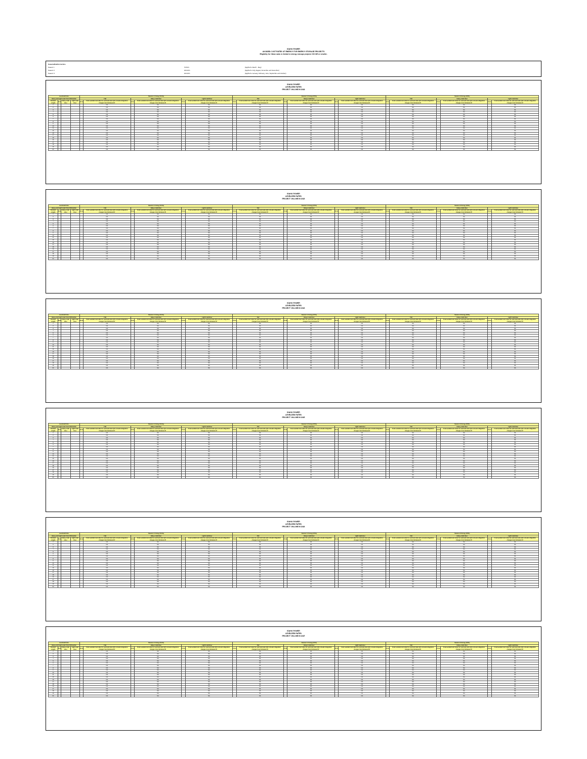IDAHO POWER
AVOIDED COST RATES OF ENERGY FOR ENERGY STORAGE PROJECTS
Eligibility for these rates is limited to energy storage projects 100 kW or smaller.
| Seasonalization Factors | | |
| Season 1 | 73.50% | (Applied to March - May) |
| Season 2 | 120.00% | (Applied to July, August, November and December) |
| Season 3 | 100.00% | (Applied to January, February, June, September and October) |
IDAHO POWER
LEVELIZED RATES
PROJECT ON-LINE IN 2022
| Levelized Price | | | | Season 1 Pricing (73.5%) | | | | | | Season 2 Pricing (120%) | | | | | | Season 3 Pricing (100%) | | | | | |
| --- | --- | --- | --- | --- | --- | --- | --- | --- | --- | --- | --- | --- | --- | --- | --- | --- | --- | --- | --- | --- | --- |
| Heavy and Light Load Price Differential | | | | Flat | | Heavy Load Hour | | Light Load Hour | | Flat | | Heavy Load Hour | | Light Load Hour | | Flat | | Heavy Load Hour | | Light Load Hour | |
| Contract Length | Flat | Heavy Load Hour | Light Load Hour | Price | Final avoided cost rates for wind and solar QFs include integration charges from Schedule 87 | Price | Final avoided cost rates for wind and solar QFs include integration charges from Schedule 87 | Price | Final avoided cost rates for wind and solar QFs include integration charges from Schedule 87 | Price | Final avoided cost rates for wind and solar QFs include integration charges from Schedule 87 | Price | Final avoided cost rates for wind and solar QFs include integration charges from Schedule 87 | Price | Final avoided cost rates for wind and solar QFs include integration charges from Schedule 87 | Price | Final avoided cost rates for wind and solar QFs include integration charges from Schedule 87 | Price | Final avoided cost rates for wind and solar QFs include integration charges from Schedule 87 | Price | Final avoided cost rates for wind and solar QFs include integration charges from Schedule 87 |
| 1 | | | | | NA | | NA | | NA | | NA | | NA | | NA | | NA | | NA | | NA |
| 2 | | | | | NA | | NA | | NA | | NA | | NA | | NA | | NA | | NA | | NA |
| 3 | | | | | NA | | NA | | NA | | NA | | NA | | NA | | NA | | NA | | NA |
| 4 | | | | | NA | | NA | | NA | | NA | | NA | | NA | | NA | | NA | | NA |
| 5 | | | | | NA | | NA | | NA | | NA | | NA | | NA | | NA | | NA | | NA |
| 6 | | | | | NA | | NA | | NA | | NA | | NA | | NA | | NA | | NA | | NA |
| 7 | | | | | NA | | NA | | NA | | NA | | NA | | NA | | NA | | NA | | NA |
| 8 | | | | | NA | | NA | | NA | | NA | | NA | | NA | | NA | | NA | | NA |
| 9 | | | | | NA | | NA | | NA | | NA | | NA | | NA | | NA | | NA | | NA |
| 10 | | | | | NA | | NA | | NA | | NA | | NA | | NA | | NA | | NA | | NA |
| 11 | | | | | NA | | NA | | NA | | NA | | NA | | NA | | NA | | NA | | NA |
| 12 | | | | | NA | | NA | | NA | | NA | | NA | | NA | | NA | | NA | | NA |
| 13 | | | | | NA | | NA | | NA | | NA | | NA | | NA | | NA | | NA | | NA |
| 14 | | | | | NA | | NA | | NA | | NA | | NA | | NA | | NA | | NA | | NA |
| 15 | | | | | NA | | NA | | NA | | NA | | NA | | NA | | NA | | NA | | NA |
| 16 | | | | | NA | | NA | | NA | | NA | | NA | | NA | | NA | | NA | | NA |
| 17 | | | | | NA | | NA | | NA | | NA | | NA | | NA | | NA | | NA | | NA |
| 18 | | | | | NA | | NA | | NA | | NA | | NA | | NA | | NA | | NA | | NA |
| 19 | | | | | NA | | NA | | NA | | NA | | NA | | NA | | NA | | NA | | NA |
| 20 | | | | | NA | | NA | | NA | | NA | | NA | | NA | | NA | | NA | | NA |
IDAHO POWER
LEVELIZED RATES
PROJECT ON-LINE IN 2023
| Levelized Price | | | | Season 1 Pricing (73.5%) | | | | | | Season 2 Pricing (120%) | | | | | | Season 3 Pricing (100%) | | | | | |
| --- | --- | --- | --- | --- | --- | --- | --- | --- | --- | --- | --- | --- | --- | --- | --- | --- | --- | --- | --- | --- | --- |
| Heavy and Light Load Price Differential | | | | Flat | | Heavy Load Hour | | Light Load Hour | | Flat | | Heavy Load Hour | | Light Load Hour | | Flat | | Heavy Load Hour | | Light Load Hour | |
| Contract Length | Flat | Heavy Load Hour | Light Load Hour | Price | Final avoided cost rates for wind and solar QFs include integration charges from Schedule 87 | Price | Final avoided cost rates for wind and solar QFs include integration charges from Schedule 87 | Price | Final avoided cost rates for wind and solar QFs include integration charges from Schedule 87 | Price | Final avoided cost rates for wind and solar QFs include integration charges from Schedule 87 | Price | Final avoided cost rates for wind and solar QFs include integration charges from Schedule 87 | Price | Final avoided cost rates for wind and solar QFs include integration charges from Schedule 87 | Price | Final avoided cost rates for wind and solar QFs include integration charges from Schedule 87 | Price | Final avoided cost rates for wind and solar QFs include integration charges from Schedule 87 | Price | Final avoided cost rates for wind and solar QFs include integration charges from Schedule 87 |
| 1 | | | | | NA | | NA | | NA | | NA | | NA | | NA | | NA | | NA | | NA |
| 2 | | | | | NA | | NA | | NA | | NA | | NA | | NA | | NA | | NA | | NA |
| 3 | | | | | NA | | NA | | NA | | NA | | NA | | NA | | NA | | NA | | NA |
| 4 | | | | | NA | | NA | | NA | | NA | | NA | | NA | | NA | | NA | | NA |
| 5 | | | | | NA | | NA | | NA | | NA | | NA | | NA | | NA | | NA | | NA |
| 6 | | | | | NA | | NA | | NA | | NA | | NA | | NA | | NA | | NA | | NA |
| 7 | | | | | NA | | NA | | NA | | NA | | NA | | NA | | NA | | NA | | NA |
| 8 | | | | | NA | | NA | | NA | | NA | | NA | | NA | | NA | | NA | | NA |
| 9 | | | | | NA | | NA | | NA | | NA | | NA | | NA | | NA | | NA | | NA |
| 10 | | | | | NA | | NA | | NA | | NA | | NA | | NA | | NA | | NA | | NA |
| 11 | | | | | NA | | NA | | NA | | NA | | NA | | NA | | NA | | NA | | NA |
| 12 | | | | | NA | | NA | | NA | | NA | | NA | | NA | | NA | | NA | | NA |
| 13 | | | | | NA | | NA | | NA | | NA | | NA | | NA | | NA | | NA | | NA |
| 14 | | | | | NA | | NA | | NA | | NA | | NA | | NA | | NA | | NA | | NA |
| 15 | | | | | NA | | NA | | NA | | NA | | NA | | NA | | NA | | NA | | NA |
| 16 | | | | | NA | | NA | | NA | | NA | | NA | | NA | | NA | | NA | | NA |
| 17 | | | | | NA | | NA | | NA | | NA | | NA | | NA | | NA | | NA | | NA |
| 18 | | | | | NA | | NA | | NA | | NA | | NA | | NA | | NA | | NA | | NA |
| 19 | | | | | NA | | NA | | NA | | NA | | NA | | NA | | NA | | NA | | NA |
| 20 | | | | | NA | | NA | | NA | | NA | | NA | | NA | | NA | | NA | | NA |
IDAHO POWER
LEVELIZED RATES
PROJECT ON-LINE IN 2024
| Levelized Price | | | | Season 1 Pricing (73.5%) | | | | | | Season 2 Pricing (120%) | | | | | | Season 3 Pricing (100%) | | | | | |
| --- | --- | --- | --- | --- | --- | --- | --- | --- | --- | --- | --- | --- | --- | --- | --- | --- | --- | --- | --- | --- | --- |
| Heavy and Light Load Price Differential | | | | Flat | | Heavy Load Hour | | Light Load Hour | | Flat | | Heavy Load Hour | | Light Load Hour | | Flat | | Heavy Load Hour | | Light Load Hour | |
| Contract Length | Flat | Heavy Load Hour | Light Load Hour | Price | Final avoided cost rates for wind and solar QFs include integration charges from Schedule 87 | Price | Final avoided cost rates for wind and solar QFs include integration charges from Schedule 87 | Price | Final avoided cost rates for wind and solar QFs include integration charges from Schedule 87 | Price | Final avoided cost rates for wind and solar QFs include integration charges from Schedule 87 | Price | Final avoided cost rates for wind and solar QFs include integration charges from Schedule 87 | Price | Final avoided cost rates for wind and solar QFs include integration charges from Schedule 87 | Price | Final avoided cost rates for wind and solar QFs include integration charges from Schedule 87 | Price | Final avoided cost rates for wind and solar QFs include integration charges from Schedule 87 | Price | Final avoided cost rates for wind and solar QFs include integration charges from Schedule 87 |
| 1 | | | | | NA | | NA | | NA | | NA | | NA | | NA | | NA | | NA | | NA |
| 2 | | | | | NA | | NA | | NA | | NA | | NA | | NA | | NA | | NA | | NA |
| 3 | | | | | NA | | NA | | NA | | NA | | NA | | NA | | NA | | NA | | NA |
| 4 | | | | | NA | | NA | | NA | | NA | | NA | | NA | | NA | | NA | | NA |
| 5 | | | | | NA | | NA | | NA | | NA | | NA | | NA | | NA | | NA | | NA |
| 6 | | | | | NA | | NA | | NA | | NA | | NA | | NA | | NA | | NA | | NA |
| 7 | | | | | NA | | NA | | NA | | NA | | NA | | NA | | NA | | NA | | NA |
| 8 | | | | | NA | | NA | | NA | | NA | | NA | | NA | | NA | | NA | | NA |
| 9 | | | | | NA | | NA | | NA | | NA | | NA | | NA | | NA | | NA | | NA |
| 10 | | | | | NA | | NA | | NA | | NA | | NA | | NA | | NA | | NA | | NA |
| 11 | | | | | NA | | NA | | NA | | NA | | NA | | NA | | NA | | NA | | NA |
| 12 | | | | | NA | | NA | | NA | | NA | | NA | | NA | | NA | | NA | | NA |
| 13 | | | | | NA | | NA | | NA | | NA | | NA | | NA | | NA | | NA | | NA |
| 14 | | | | | NA | | NA | | NA | | NA | | NA | | NA | | NA | | NA | | NA |
| 15 | | | | | NA | | NA | | NA | | NA | | NA | | NA | | NA | | NA | | NA |
| 16 | | | | | NA | | NA | | NA | | NA | | NA | | NA | | NA | | NA | | NA |
| 17 | | | | | NA | | NA | | NA | | NA | | NA | | NA | | NA | | NA | | NA |
| 18 | | | | | NA | | NA | | NA | | NA | | NA | | NA | | NA | | NA | | NA |
| 19 | | | | | NA | | NA | | NA | | NA | | NA | | NA | | NA | | NA | | NA |
| 20 | | | | | NA | | NA | | NA | | NA | | NA | | NA | | NA | | NA | | NA |
IDAHO POWER
LEVELIZED RATES
PROJECT ON-LINE IN 2025
| Levelized Price | | | | Season 1 Pricing (73.5%) | | | | | | Season 2 Pricing (120%) | | | | | | Season 3 Pricing (100%) | | | | | |
| --- | --- | --- | --- | --- | --- | --- | --- | --- | --- | --- | --- | --- | --- | --- | --- | --- | --- | --- | --- | --- | --- |
| Heavy and Light Load Price Differential | | | | Flat | | Heavy Load Hour | | Light Load Hour | | Flat | | Heavy Load Hour | | Light Load Hour | | Flat | | Heavy Load Hour | | Light Load Hour | |
| Contract Length | Flat | Heavy Load Hour | Light Load Hour | Price | Final avoided cost rates for wind and solar QFs include integration charges from Schedule 87 | Price | Final avoided cost rates for wind and solar QFs include integration charges from Schedule 87 | Price | Final avoided cost rates for wind and solar QFs include integration charges from Schedule 87 | Price | Final avoided cost rates for wind and solar QFs include integration charges from Schedule 87 | Price | Final avoided cost rates for wind and solar QFs include integration charges from Schedule 87 | Price | Final avoided cost rates for wind and solar QFs include integration charges from Schedule 87 | Price | Final avoided cost rates for wind and solar QFs include integration charges from Schedule 87 | Price | Final avoided cost rates for wind and solar QFs include integration charges from Schedule 87 | Price | Final avoided cost rates for wind and solar QFs include integration charges from Schedule 87 |
| 1 | | | | | NA | | NA | | NA | | NA | | NA | | NA | | NA | | NA | | NA |
| 2 | | | | | NA | | NA | | NA | | NA | | NA | | NA | | NA | | NA | | NA |
| 3 | | | | | NA | | NA | | NA | | NA | | NA | | NA | | NA | | NA | | NA |
| 4 | | | | | NA | | NA | | NA | | NA | | NA | | NA | | NA | | NA | | NA |
| 5 | | | | | NA | | NA | | NA | | NA | | NA | | NA | | NA | | NA | | NA |
| 6 | | | | | NA | | NA | | NA | | NA | | NA | | NA | | NA | | NA | | NA |
| 7 | | | | | NA | | NA | | NA | | NA | | NA | | NA | | NA | | NA | | NA |
| 8 | | | | | NA | | NA | | NA | | NA | | NA | | NA | | NA | | NA | | NA |
| 9 | | | | | NA | | NA | | NA | | NA | | NA | | NA | | NA | | NA | | NA |
| 10 | | | | | NA | | NA | | NA | | NA | | NA | | NA | | NA | | NA | | NA |
| 11 | | | | | NA | | NA | | NA | | NA | | NA | | NA | | NA | | NA | | NA |
| 12 | | | | | NA | | NA | | NA | | NA | | NA | | NA | | NA | | NA | | NA |
| 13 | | | | | NA | | NA | | NA | | NA | | NA | | NA | | NA | | NA | | NA |
| 14 | | | | | NA | | NA | | NA | | NA | | NA | | NA | | NA | | NA | | NA |
| 15 | | | | | NA | | NA | | NA | | NA | | NA | | NA | | NA | | NA | | NA |
| 16 | | | | | NA | | NA | | NA | | NA | | NA | | NA | | NA | | NA | | NA |
| 17 | | | | | NA | | NA | | NA | | NA | | NA | | NA | | NA | | NA | | NA |
| 18 | | | | | NA | | NA | | NA | | NA | | NA | | NA | | NA | | NA | | NA |
| 19 | | | | | NA | | NA | | NA | | NA | | NA | | NA | | NA | | NA | | NA |
| 20 | | | | | NA | | NA | | NA | | NA | | NA | | NA | | NA | | NA | | NA |
IDAHO POWER
LEVELIZED RATES
PROJECT ON-LINE IN 2026
| Levelized Price | | | | Season 1 Pricing (73.5%) | | | | | | Season 2 Pricing (120%) | | | | | | Season 3 Pricing (100%) | | | | | |
| --- | --- | --- | --- | --- | --- | --- | --- | --- | --- | --- | --- | --- | --- | --- | --- | --- | --- | --- | --- | --- | --- |
| Heavy and Light Load Price Differential | | | | Flat | | Heavy Load Hour | | Light Load Hour | | Flat | | Heavy Load Hour | | Light Load Hour | | Flat | | Heavy Load Hour | | Light Load Hour | |
| Contract Length | Flat | Heavy Load Hour | Light Load Hour | Price | Final avoided cost rates for wind and solar QFs include integration charges from Schedule 87 | Price | Final avoided cost rates for wind and solar QFs include integration charges from Schedule 87 | Price | Final avoided cost rates for wind and solar QFs include integration charges from Schedule 87 | Price | Final avoided cost rates for wind and solar QFs include integration charges from Schedule 87 | Price | Final avoided cost rates for wind and solar QFs include integration charges from Schedule 87 | Price | Final avoided cost rates for wind and solar QFs include integration charges from Schedule 87 | Price | Final avoided cost rates for wind and solar QFs include integration charges from Schedule 87 | Price | Final avoided cost rates for wind and solar QFs include integration charges from Schedule 87 | Price | Final avoided cost rates for wind and solar QFs include integration charges from Schedule 87 |
| 1 | | | | | NA | | NA | | NA | | NA | | NA | | NA | | NA | | NA | | NA |
| 2 | | | | | NA | | NA | | NA | | NA | | NA | | NA | | NA | | NA | | NA |
| 3 | | | | | NA | | NA | | NA | | NA | | NA | | NA | | NA | | NA | | NA |
| 4 | | | | | NA | | NA | | NA | | NA | | NA | | NA | | NA | | NA | | NA |
| 5 | | | | | NA | | NA | | NA | | NA | | NA | | NA | | NA | | NA | | NA |
| 6 | | | | | NA | | NA | | NA | | NA | | NA | | NA | | NA | | NA | | NA |
| 7 | | | | | NA | | NA | | NA | | NA | | NA | | NA | | NA | | NA | | NA |
| 8 | | | | | NA | | NA | | NA | | NA | | NA | | NA | | NA | | NA | | NA |
| 9 | | | | | NA | | NA | | NA | | NA | | NA | | NA | | NA | | NA | | NA |
| 10 | | | | | NA | | NA | | NA | | NA | | NA | | NA | | NA | | NA | | NA |
| 11 | | | | | NA | | NA | | NA | | NA | | NA | | NA | | NA | | NA | | NA |
| 12 | | | | | NA | | NA | | NA | | NA | | NA | | NA | | NA | | NA | | NA |
| 13 | | | | | NA | | NA | | NA | | NA | | NA | | NA | | NA | | NA | | NA |
| 14 | | | | | NA | | NA | | NA | | NA | | NA | | NA | | NA | | NA | | NA |
| 15 | | | | | NA | | NA | | NA | | NA | | NA | | NA | | NA | | NA | | NA |
| 16 | | | | | NA | | NA | | NA | | NA | | NA | | NA | | NA | | NA | | NA |
| 17 | | | | | NA | | NA | | NA | | NA | | NA | | NA | | NA | | NA | | NA |
| 18 | | | | | NA | | NA | | NA | | NA | | NA | | NA | | NA | | NA | | NA |
| 19 | | | | | NA | | NA | | NA | | NA | | NA | | NA | | NA | | NA | | NA |
| 20 | | | | | NA | | NA | | NA | | NA | | NA | | NA | | NA | | NA | | NA |
IDAHO POWER
LEVELIZED RATES
PROJECT ON-LINE IN 2027
| Levelized Price | | | | Season 1 Pricing (73.5%) | | | | | | Season 2 Pricing (120%) | | | | | | Season 3 Pricing (100%) | | | | | |
| --- | --- | --- | --- | --- | --- | --- | --- | --- | --- | --- | --- | --- | --- | --- | --- | --- | --- | --- | --- | --- | --- |
| Heavy and Light Load Price Differential | | | | Flat | | Heavy Load Hour | | Light Load Hour | | Flat | | Heavy Load Hour | | Light Load Hour | | Flat | | Heavy Load Hour | | Light Load Hour | |
| Contract Length | Flat | Heavy Load Hour | Light Load Hour | Price | Final avoided cost rates for wind and solar QFs include integration charges from Schedule 87 | Price | Final avoided cost rates for wind and solar QFs include integration charges from Schedule 87 | Price | Final avoided cost rates for wind and solar QFs include integration charges from Schedule 87 | Price | Final avoided cost rates for wind and solar QFs include integration charges from Schedule 87 | Price | Final avoided cost rates for wind and solar QFs include integration charges from Schedule 87 | Price | Final avoided cost rates for wind and solar QFs include integration charges from Schedule 87 | Price | Final avoided cost rates for wind and solar QFs include integration charges from Schedule 87 | Price | Final avoided cost rates for wind and solar QFs include integration charges from Schedule 87 | Price | Final avoided cost rates for wind and solar QFs include integration charges from Schedule 87 |
| 1 | | | | | NA | | NA | | NA | | NA | | NA | | NA | | NA | | NA | | NA |
| 2 | | | | | NA | | NA | | NA | | NA | | NA | | NA | | NA | | NA | | NA |
| 3 | | | | | NA | | NA | | NA | | NA | | NA | | NA | | NA | | NA | | NA |
| 4 | | | | | NA | | NA | | NA | | NA | | NA | | NA | | NA | | NA | | NA |
| 5 | | | | | NA | | NA | | NA | | NA | | NA | | NA | | NA | | NA | | NA |
| 6 | | | | | NA | | NA | | NA | | NA | | NA | | NA | | NA | | NA | | NA |
| 7 | | | | | NA | | NA | | NA | | NA | | NA | | NA | | NA | | NA | | NA |
| 8 | | | | | NA | | NA | | NA | | NA | | NA | | NA | | NA | | NA | | NA |
| 9 | | | | | NA | | NA | | NA | | NA | | NA | | NA | | NA | | NA | | NA |
| 10 | | | | | NA | | NA | | NA | | NA | | NA | | NA | | NA | | NA | | NA |
| 11 | | | | | NA | | NA | | NA | | NA | | NA | | NA | | NA | | NA | | NA |
| 12 | | | | | NA | | NA | | NA | | NA | | NA | | NA | | NA | | NA | | NA |
| 13 | | | | | NA | | NA | | NA | | NA | | NA | | NA | | NA | | NA | | NA |
| 14 | | | | | NA | | NA | | NA | | NA | | NA | | NA | | NA | | NA | | NA |
| 15 | | | | | NA | | NA | | NA | | NA | | NA | | NA | | NA | | NA | | NA |
| 16 | | | | | NA | | NA | | NA | | NA | | NA | | NA | | NA | | NA | | NA |
| 17 | | | | | NA | | NA | | NA | | NA | | NA | | NA | | NA | | NA | | NA |
| 18 | | | | | NA | | NA | | NA | | NA | | NA | | NA | | NA | | NA | | NA |
| 19 | | | | | NA | | NA | | NA | | NA | | NA | | NA | | NA | | NA | | NA |
| 20 | | | | | NA | | NA | | NA | | NA | | NA | | NA | | NA | | NA | | NA |